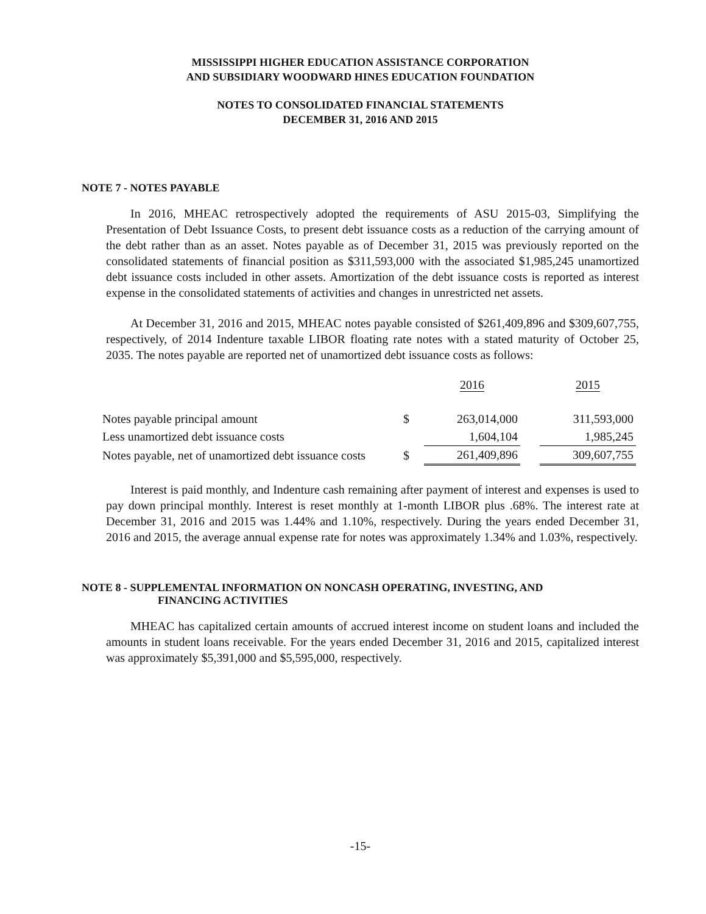MISSISSIPPI HIGHER EDUCATION ASSISTANCE CORPORATION
AND SUBSIDIARY WOODWARD HINES EDUCATION FOUNDATION
NOTES TO CONSOLIDATED FINANCIAL STATEMENTS
DECEMBER 31, 2016 AND 2015
NOTE 7 - NOTES PAYABLE
In 2016, MHEAC retrospectively adopted the requirements of ASU 2015-03, Simplifying the Presentation of Debt Issuance Costs, to present debt issuance costs as a reduction of the carrying amount of the debt rather than as an asset. Notes payable as of December 31, 2015 was previously reported on the consolidated statements of financial position as $311,593,000 with the associated $1,985,245 unamortized debt issuance costs included in other assets. Amortization of the debt issuance costs is reported as interest expense in the consolidated statements of activities and changes in unrestricted net assets.
At December 31, 2016 and 2015, MHEAC notes payable consisted of $261,409,896 and $309,607,755, respectively, of 2014 Indenture taxable LIBOR floating rate notes with a stated maturity of October 25, 2035. The notes payable are reported net of unamortized debt issuance costs as follows:
| | | 2016 | | 2015 |
| --- | --- | --- | --- | --- |
| Notes payable principal amount | $ | 263,014,000 | | 311,593,000 |
| Less unamortized debt issuance costs | | 1,604,104 | | 1,985,245 |
| Notes payable, net of unamortized debt issuance costs | $ | 261,409,896 | | 309,607,755 |
Interest is paid monthly, and Indenture cash remaining after payment of interest and expenses is used to pay down principal monthly. Interest is reset monthly at 1-month LIBOR plus .68%. The interest rate at December 31, 2016 and 2015 was 1.44% and 1.10%, respectively. During the years ended December 31, 2016 and 2015, the average annual expense rate for notes was approximately 1.34% and 1.03%, respectively.
NOTE 8 - SUPPLEMENTAL INFORMATION ON NONCASH OPERATING, INVESTING, AND
FINANCING ACTIVITIES
MHEAC has capitalized certain amounts of accrued interest income on student loans and included the amounts in student loans receivable. For the years ended December 31, 2016 and 2015, capitalized interest was approximately $5,391,000 and $5,595,000, respectively.
-15-